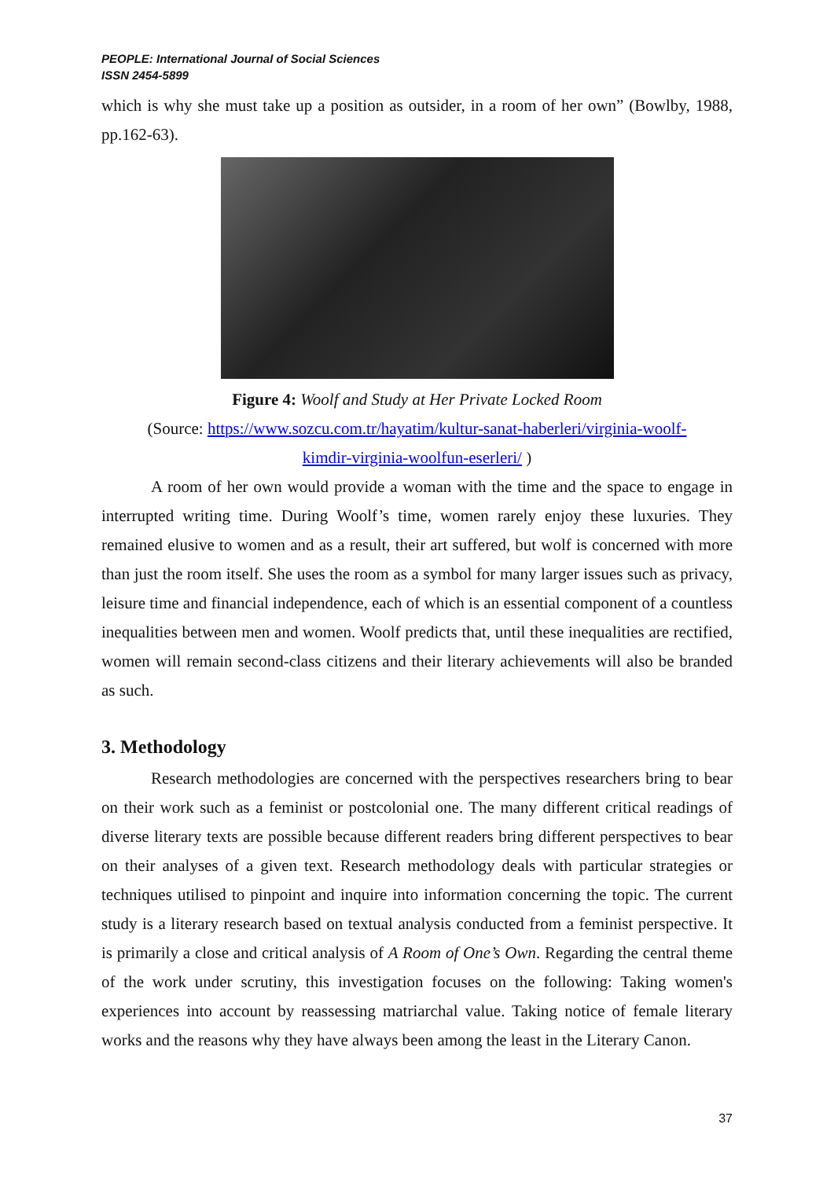PEOPLE: International Journal of Social Sciences
ISSN 2454-5899
which is why she must take up a position as outsider, in a room of her own” (Bowlby, 1988, pp.162-63).
Figure 4: Woolf and Study at Her Private Locked Room
(Source: https://www.sozcu.com.tr/hayatim/kultur-sanat-haberleri/virginia-woolf-
kimdir-virginia-woolfun-eserleri/ )
A room of her own would provide a woman with the time and the space to engage in interrupted writing time. During Woolf’s time, women rarely enjoy these luxuries. They remained elusive to women and as a result, their art suffered, but wolf is concerned with more than just the room itself. She uses the room as a symbol for many larger issues such as privacy, leisure time and financial independence, each of which is an essential component of a countless inequalities between men and women. Woolf predicts that, until these inequalities are rectified, women will remain second-class citizens and their literary achievements will also be branded as such.
3. Methodology
Research methodologies are concerned with the perspectives researchers bring to bear on their work such as a feminist or postcolonial one. The many different critical readings of diverse literary texts are possible because different readers bring different perspectives to bear on their analyses of a given text. Research methodology deals with particular strategies or techniques utilised to pinpoint and inquire into information concerning the topic. The current study is a literary research based on textual analysis conducted from a feminist perspective. It is primarily a close and critical analysis of A Room of One’s Own. Regarding the central theme of the work under scrutiny, this investigation focuses on the following: Taking women's experiences into account by reassessing matriarchal value. Taking notice of female literary works and the reasons why they have always been among the least in the Literary Canon.
37